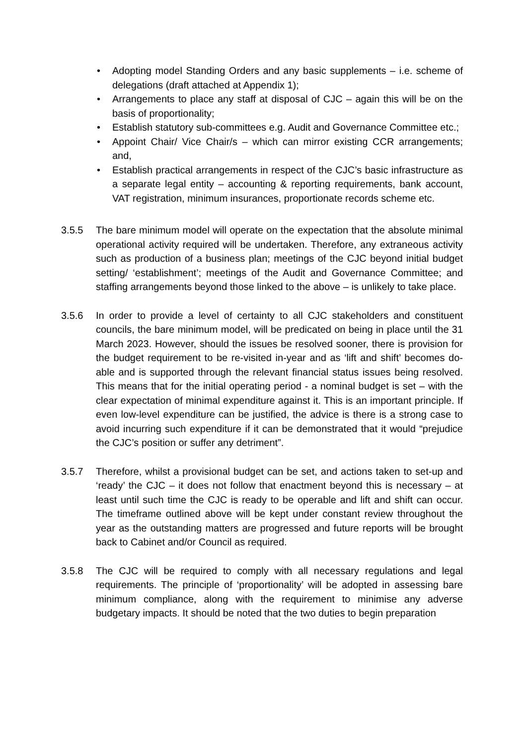• Adopting model Standing Orders and any basic supplements – i.e. scheme of delegations (draft attached at Appendix 1);
• Arrangements to place any staff at disposal of CJC – again this will be on the basis of proportionality;
• Establish statutory sub-committees e.g. Audit and Governance Committee etc.;
• Appoint Chair/ Vice Chair/s – which can mirror existing CCR arrangements; and,
• Establish practical arrangements in respect of the CJC’s basic infrastructure as a separate legal entity – accounting & reporting requirements, bank account, VAT registration, minimum insurances, proportionate records scheme etc.
3.5.5 The bare minimum model will operate on the expectation that the absolute minimal operational activity required will be undertaken. Therefore, any extraneous activity such as production of a business plan; meetings of the CJC beyond initial budget setting/ ‘establishment’; meetings of the Audit and Governance Committee; and staffing arrangements beyond those linked to the above – is unlikely to take place.
3.5.6 In order to provide a level of certainty to all CJC stakeholders and constituent councils, the bare minimum model, will be predicated on being in place until the 31 March 2023. However, should the issues be resolved sooner, there is provision for the budget requirement to be re-visited in-year and as ‘lift and shift’ becomes do-able and is supported through the relevant financial status issues being resolved. This means that for the initial operating period - a nominal budget is set – with the clear expectation of minimal expenditure against it. This is an important principle. If even low-level expenditure can be justified, the advice is there is a strong case to avoid incurring such expenditure if it can be demonstrated that it would “prejudice the CJC’s position or suffer any detriment”.
3.5.7 Therefore, whilst a provisional budget can be set, and actions taken to set-up and ‘ready’ the CJC – it does not follow that enactment beyond this is necessary – at least until such time the CJC is ready to be operable and lift and shift can occur. The timeframe outlined above will be kept under constant review throughout the year as the outstanding matters are progressed and future reports will be brought back to Cabinet and/or Council as required.
3.5.8 The CJC will be required to comply with all necessary regulations and legal requirements. The principle of ‘proportionality’ will be adopted in assessing bare minimum compliance, along with the requirement to minimise any adverse budgetary impacts. It should be noted that the two duties to begin preparation